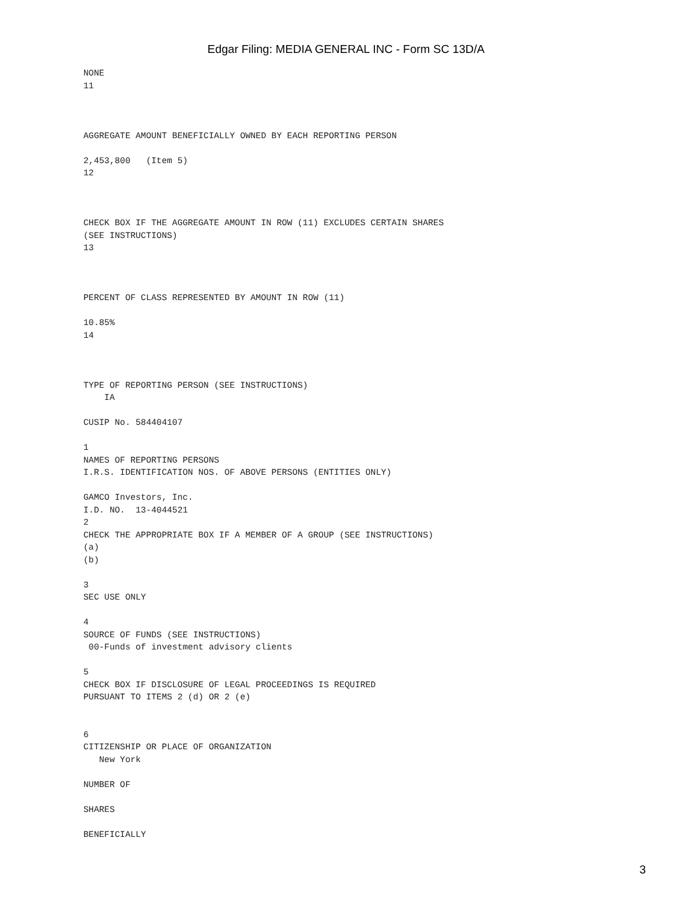Edgar Filing: MEDIA GENERAL INC - Form SC 13D/A
NONE
11



AGGREGATE AMOUNT BENEFICIALLY OWNED BY EACH REPORTING PERSON

2,453,800   (Item 5)
12



CHECK BOX IF THE AGGREGATE AMOUNT IN ROW (11) EXCLUDES CERTAIN SHARES
(SEE INSTRUCTIONS)
13



PERCENT OF CLASS REPRESENTED BY AMOUNT IN ROW (11)

10.85%
14



TYPE OF REPORTING PERSON (SEE INSTRUCTIONS)
    IA

CUSIP No. 584404107

1
NAMES OF REPORTING PERSONS
I.R.S. IDENTIFICATION NOS. OF ABOVE PERSONS (ENTITIES ONLY)

GAMCO Investors, Inc.
I.D. NO.  13-4044521
2
CHECK THE APPROPRIATE BOX IF A MEMBER OF A GROUP (SEE INSTRUCTIONS)
(a)
(b)

3
SEC USE ONLY

4
SOURCE OF FUNDS (SEE INSTRUCTIONS)
 00-Funds of investment advisory clients

5
CHECK BOX IF DISCLOSURE OF LEGAL PROCEEDINGS IS REQUIRED
PURSUANT TO ITEMS 2 (d) OR 2 (e)


6
CITIZENSHIP OR PLACE OF ORGANIZATION
   New York

NUMBER OF

SHARES

BENEFICIALLY
3